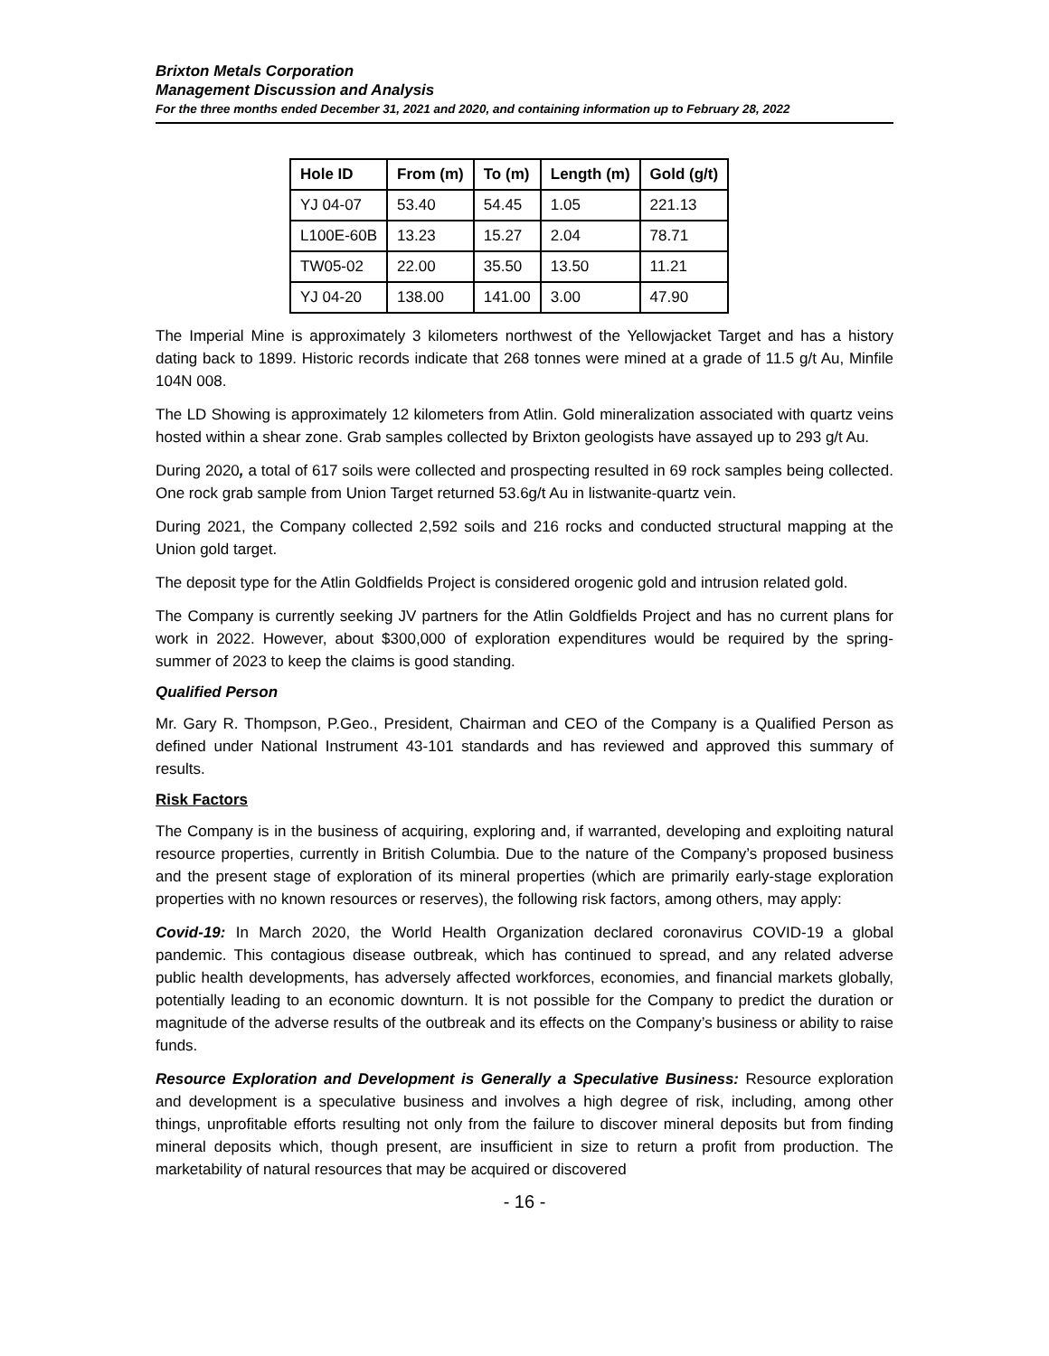Brixton Metals Corporation
Management Discussion and Analysis
For the three months ended December 31, 2021 and 2020, and containing information up to February 28, 2022
| Hole ID | From (m) | To (m) | Length (m) | Gold (g/t) |
| --- | --- | --- | --- | --- |
| YJ 04-07 | 53.40 | 54.45 | 1.05 | 221.13 |
| L100E-60B | 13.23 | 15.27 | 2.04 | 78.71 |
| TW05-02 | 22.00 | 35.50 | 13.50 | 11.21 |
| YJ 04-20 | 138.00 | 141.00 | 3.00 | 47.90 |
The Imperial Mine is approximately 3 kilometers northwest of the Yellowjacket Target and has a history dating back to 1899. Historic records indicate that 268 tonnes were mined at a grade of 11.5 g/t Au, Minfile 104N 008.
The LD Showing is approximately 12 kilometers from Atlin. Gold mineralization associated with quartz veins hosted within a shear zone. Grab samples collected by Brixton geologists have assayed up to 293 g/t Au.
During 2020, a total of 617 soils were collected and prospecting resulted in 69 rock samples being collected. One rock grab sample from Union Target returned 53.6g/t Au in listwanite-quartz vein.
During 2021, the Company collected 2,592 soils and 216 rocks and conducted structural mapping at the Union gold target.
The deposit type for the Atlin Goldfields Project is considered orogenic gold and intrusion related gold.
The Company is currently seeking JV partners for the Atlin Goldfields Project and has no current plans for work in 2022. However, about $300,000 of exploration expenditures would be required by the spring-summer of 2023 to keep the claims is good standing.
Qualified Person
Mr. Gary R. Thompson, P.Geo., President, Chairman and CEO of the Company is a Qualified Person as defined under National Instrument 43-101 standards and has reviewed and approved this summary of results.
Risk Factors
The Company is in the business of acquiring, exploring and, if warranted, developing and exploiting natural resource properties, currently in British Columbia. Due to the nature of the Company’s proposed business and the present stage of exploration of its mineral properties (which are primarily early-stage exploration properties with no known resources or reserves), the following risk factors, among others, may apply:
Covid-19: In March 2020, the World Health Organization declared coronavirus COVID-19 a global pandemic. This contagious disease outbreak, which has continued to spread, and any related adverse public health developments, has adversely affected workforces, economies, and financial markets globally, potentially leading to an economic downturn. It is not possible for the Company to predict the duration or magnitude of the adverse results of the outbreak and its effects on the Company’s business or ability to raise funds.
Resource Exploration and Development is Generally a Speculative Business: Resource exploration and development is a speculative business and involves a high degree of risk, including, among other things, unprofitable efforts resulting not only from the failure to discover mineral deposits but from finding mineral deposits which, though present, are insufficient in size to return a profit from production. The marketability of natural resources that may be acquired or discovered
- 16 -